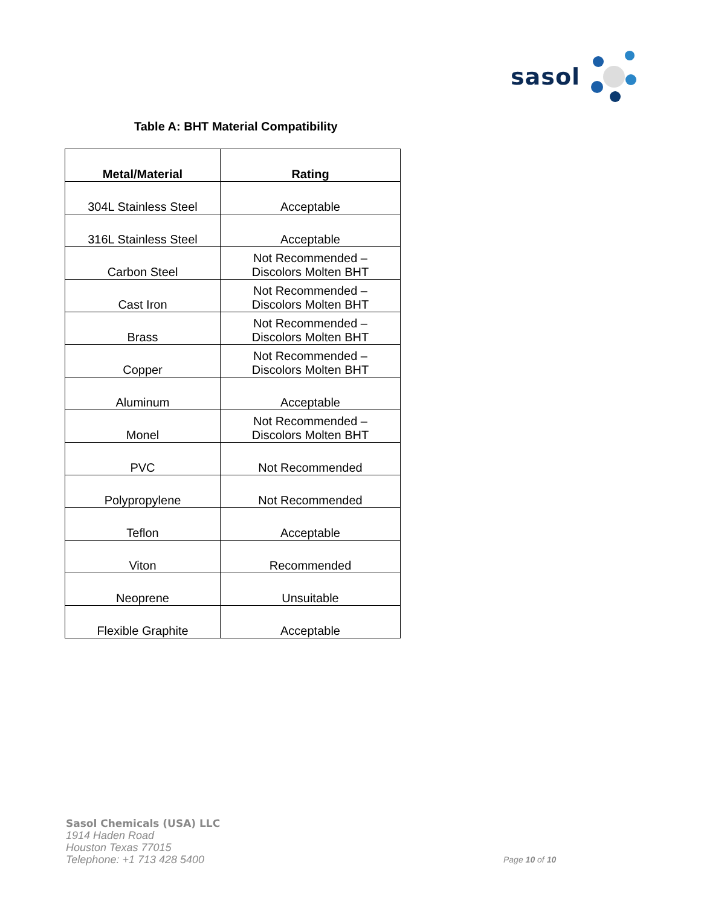sasol
Table A: BHT Material Compatibility
| Metal/Material | Rating |
| --- | --- |
| 304L Stainless Steel | Acceptable |
| 316L Stainless Steel | Acceptable |
| Carbon Steel | Not Recommended – Discolors Molten BHT |
| Cast Iron | Not Recommended – Discolors Molten BHT |
| Brass | Not Recommended – Discolors Molten BHT |
| Copper | Not Recommended – Discolors Molten BHT |
| Aluminum | Acceptable |
| Monel | Not Recommended – Discolors Molten BHT |
| PVC | Not Recommended |
| Polypropylene | Not Recommended |
| Teflon | Acceptable |
| Viton | Recommended |
| Neoprene | Unsuitable |
| Flexible Graphite | Acceptable |
Sasol Chemicals (USA) LLC
1914 Haden Road
Houston Texas 77015
Telephone: +1 713 428 5400
Page 10 of 10